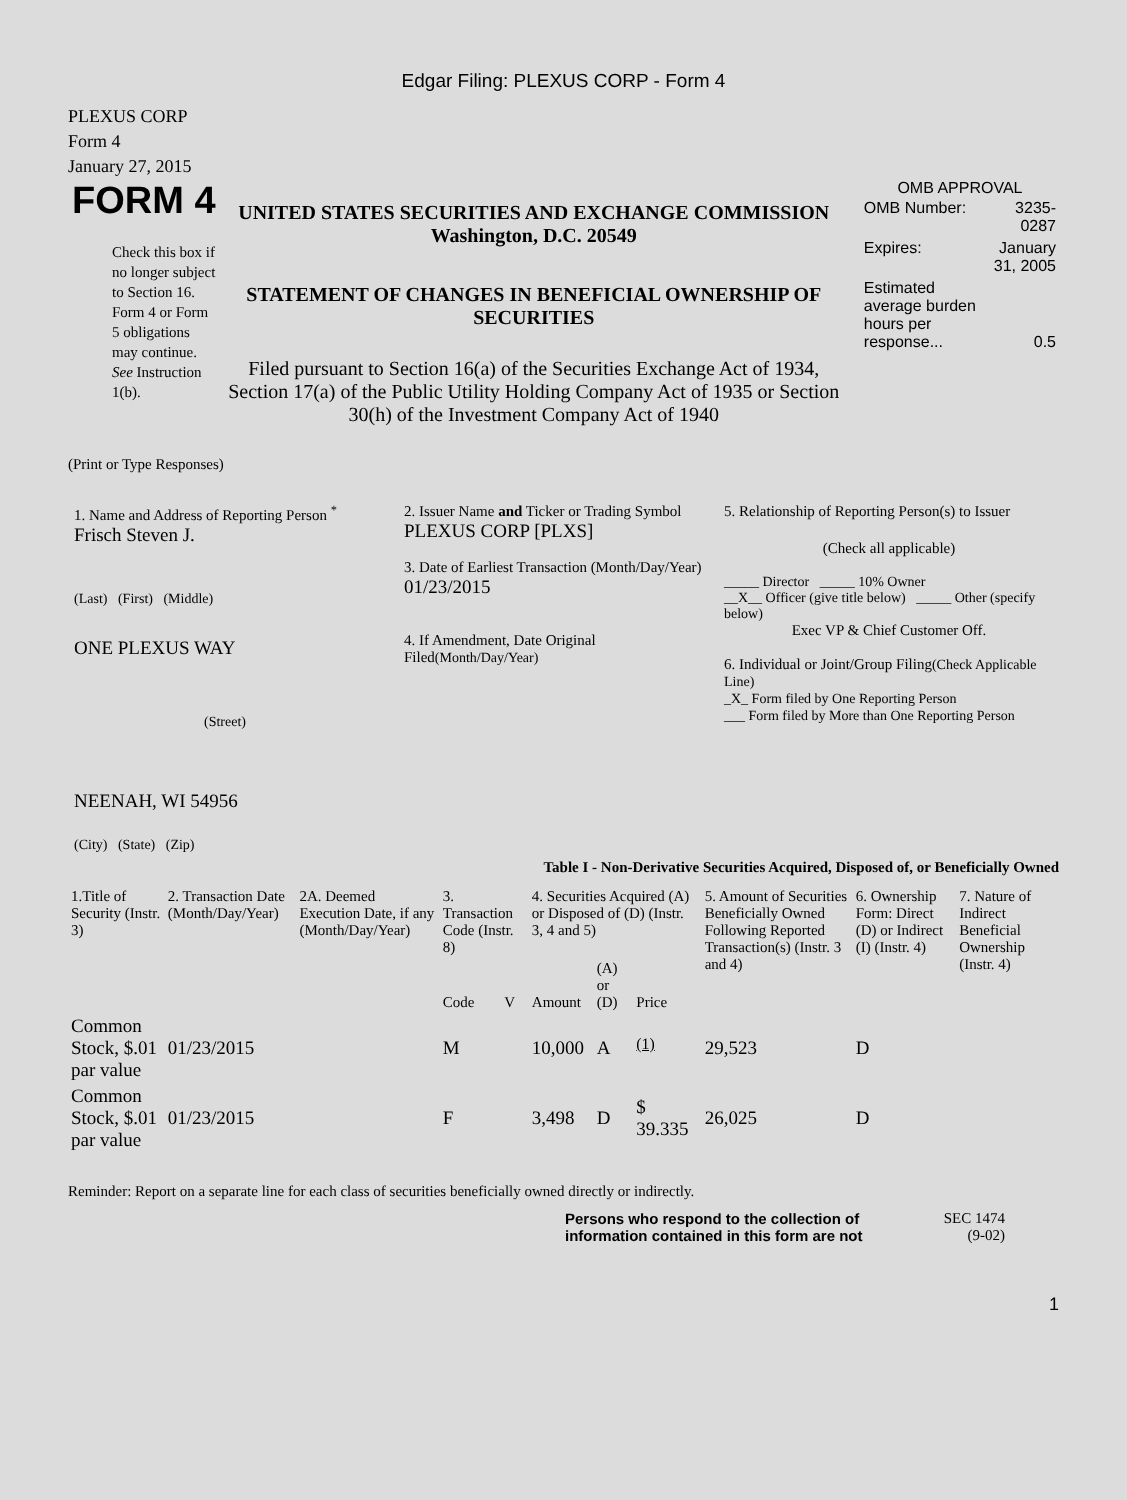Edgar Filing: PLEXUS CORP - Form 4
PLEXUS CORP
Form 4
January 27, 2015
FORM 4
Check this box if no longer subject to Section 16. Form 4 or Form 5 obligations may continue. See Instruction 1(b).
UNITED STATES SECURITIES AND EXCHANGE COMMISSION
Washington, D.C. 20549
STATEMENT OF CHANGES IN BENEFICIAL OWNERSHIP OF SECURITIES
Filed pursuant to Section 16(a) of the Securities Exchange Act of 1934, Section 17(a) of the Public Utility Holding Company Act of 1935 or Section 30(h) of the Investment Company Act of 1940
OMB APPROVAL
| OMB Number: | 3235-0287 |
| Expires: | January 31, 2005 |
| Estimated average burden hours per response... | 0.5 |
(Print or Type Responses)
1. Name and Address of Reporting Person <sup>*</sup>
Frisch Steven J.
(Last) (First) (Middle)
ONE PLEXUS WAY
(Street)
NEENAH, WI 54956
(City) (State) (Zip)
2. Issuer Name and Ticker or Trading Symbol
PLEXUS CORP [PLXS]
3. Date of Earliest Transaction (Month/Day/Year)
01/23/2015
4. If Amendment, Date Original Filed(Month/Day/Year)
5. Relationship of Reporting Person(s) to Issuer
(Check all applicable)
_____ Director _____ 10% Owner
__X__ Officer (give title below) _____ Other (specify below)
Exec VP & Chief Customer Off.
6. Individual or Joint/Group Filing(Check Applicable Line)
_X_ Form filed by One Reporting Person
___ Form filed by More than One Reporting Person
Table I - Non-Derivative Securities Acquired, Disposed of, or Beneficially Owned
| 1.Title of Security (Instr. 3) | 2. Transaction Date (Month/Day/Year) | 2A. Deemed Execution Date, if any (Month/Day/Year) | 3. Transaction Code (Instr. 8) | | 4. Securities Acquired (A) or Disposed of (D) (Instr. 3, 4 and 5) | | | 5. Amount of Securities Beneficially Owned Following Reported Transaction(s) (Instr. 3 and 4) | 6. Ownership Form: Direct (D) or Indirect (I) (Instr. 4) | 7. Nature of Indirect Beneficial Ownership (Instr. 4) |
| --- | --- | --- | --- | --- | --- | --- | --- | --- | --- | --- |
| | | | Code | V | Amount | (A) or (D) | Price | | | |
| Common Stock, $.01 par value | 01/23/2015 | | M | | 10,000 | A | <sup>(1)</sup> | 29,523 | D | |
| Common Stock, $.01 par value | 01/23/2015 | | F | | 3,498 | D | $ 39.335 | 26,025 | D | |
Reminder: Report on a separate line for each class of securities beneficially owned directly or indirectly.
Persons who respond to the collection of information contained in this form are not
SEC 1474
(9-02)
1